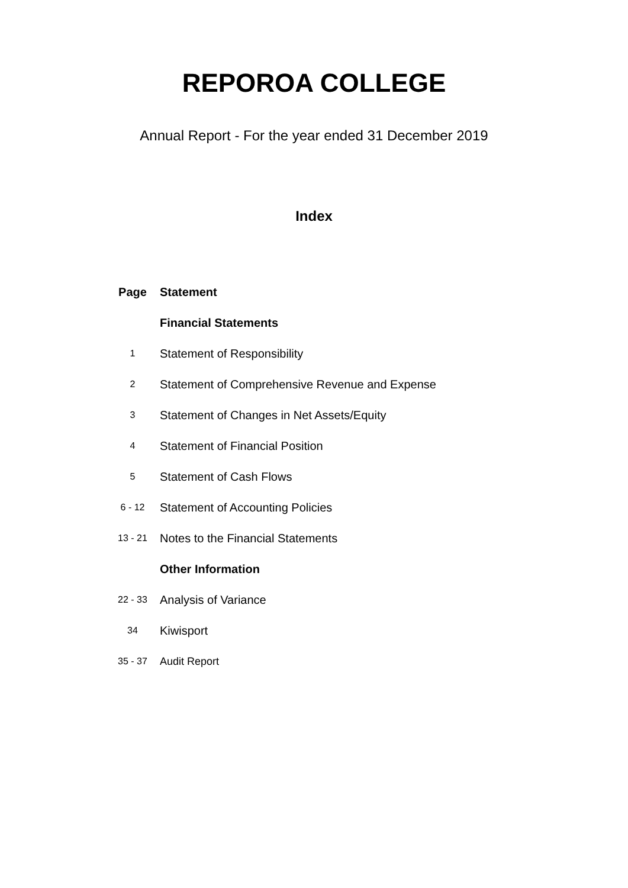REPOROA COLLEGE
Annual Report - For the year ended 31 December 2019
Index
| Page | Statement |
| --- | --- |
| | Financial Statements |
| 1 | Statement of Responsibility |
| 2 | Statement of Comprehensive Revenue and Expense |
| 3 | Statement of Changes in Net Assets/Equity |
| 4 | Statement of Financial Position |
| 5 | Statement of Cash Flows |
| 6 - 12 | Statement of Accounting Policies |
| 13 - 21 | Notes to the Financial Statements |
| | Other Information |
| 22 - 33 | Analysis of Variance |
| 34 | Kiwisport |
| 35 - 37 | Audit Report |